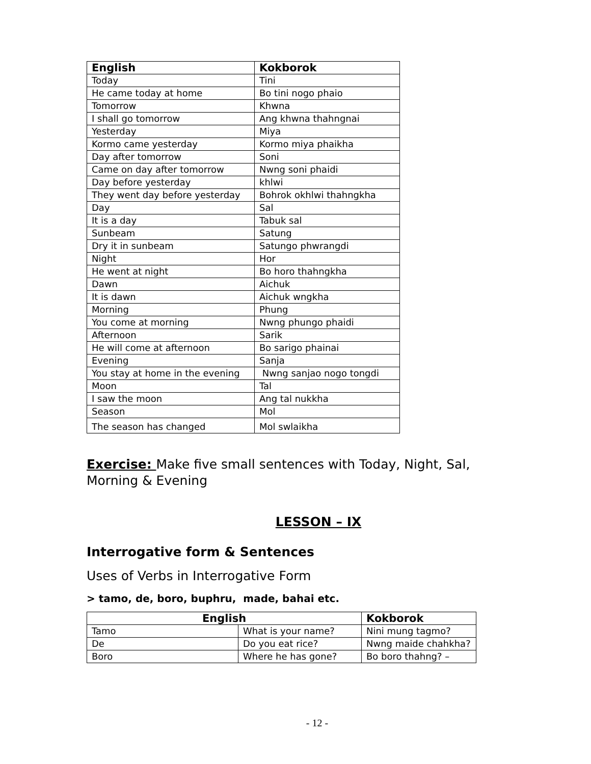| English | Kokborok |
| --- | --- |
| Today | Tini |
| He came today at home | Bo tini nogo phaio |
| Tomorrow | Khwna |
| I shall go tomorrow | Ang khwna thahngnai |
| Yesterday | Miya |
| Kormo came yesterday | Kormo miya phaikha |
| Day after tomorrow | Soni |
| Came on day after tomorrow | Nwng soni phaidi |
| Day before yesterday | khlwi |
| They went day before yesterday | Bohrok okhlwi thahngkha |
| Day | Sal |
| It is a day | Tabuk sal |
| Sunbeam | Satung |
| Dry it in sunbeam | Satungo phwrangdi |
| Night | Hor |
| He went at night | Bo horo thahngkha |
| Dawn | Aichuk |
| It is dawn | Aichuk wngkha |
| Morning | Phung |
| You come at morning | Nwng phungo phaidi |
| Afternoon | Sarik |
| He will come at afternoon | Bo sarigo phainai |
| Evening | Sanja |
| You stay at home in the evening | Nwng sanjao nogo tongdi |
| Moon | Tal |
| I saw the moon | Ang tal nukkha |
| Season | Mol |
| The season has changed | Mol swlaikha |
Exercise: Make five small sentences with Today, Night, Sal, Morning & Evening
LESSON – IX
Interrogative form & Sentences
Uses of Verbs in Interrogative Form
> tamo, de, boro, buphru, made, bahai etc.
| English | | Kokborok |
| --- | --- | --- |
| Tamo | What is your name? | Nini mung tagmo? |
| De | Do you eat rice? | Nwng maide chahkha? |
| Boro | Where he has gone? | Bo boro thahng? – |
- 12 -